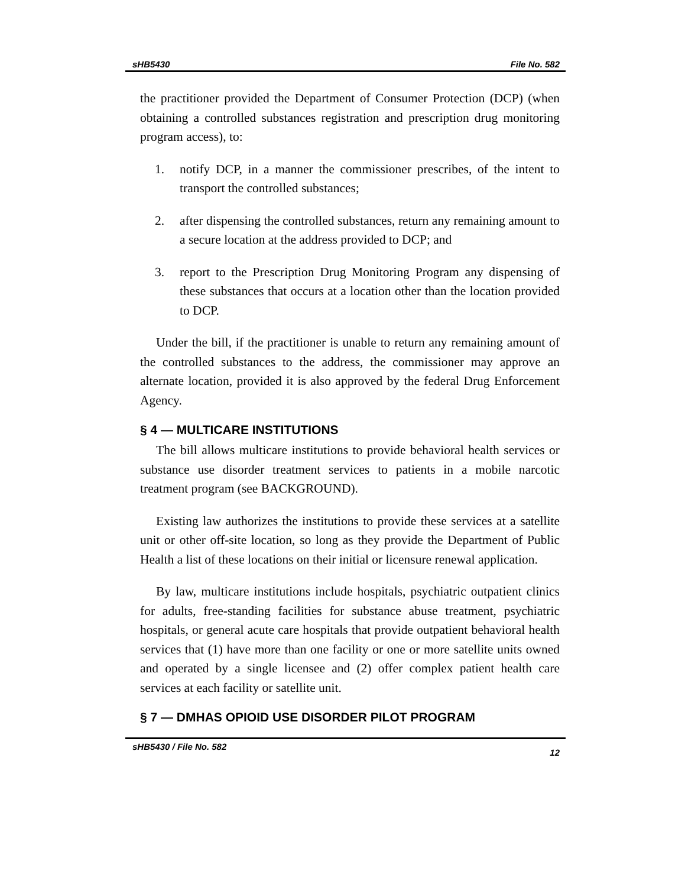sHB5430 File No. 582
the practitioner provided the Department of Consumer Protection (DCP) (when obtaining a controlled substances registration and prescription drug monitoring program access), to:
1. notify DCP, in a manner the commissioner prescribes, of the intent to transport the controlled substances;
2. after dispensing the controlled substances, return any remaining amount to a secure location at the address provided to DCP; and
3. report to the Prescription Drug Monitoring Program any dispensing of these substances that occurs at a location other than the location provided to DCP.
Under the bill, if the practitioner is unable to return any remaining amount of the controlled substances to the address, the commissioner may approve an alternate location, provided it is also approved by the federal Drug Enforcement Agency.
§ 4 — MULTICARE INSTITUTIONS
The bill allows multicare institutions to provide behavioral health services or substance use disorder treatment services to patients in a mobile narcotic treatment program (see BACKGROUND).
Existing law authorizes the institutions to provide these services at a satellite unit or other off-site location, so long as they provide the Department of Public Health a list of these locations on their initial or licensure renewal application.
By law, multicare institutions include hospitals, psychiatric outpatient clinics for adults, free-standing facilities for substance abuse treatment, psychiatric hospitals, or general acute care hospitals that provide outpatient behavioral health services that (1) have more than one facility or one or more satellite units owned and operated by a single licensee and (2) offer complex patient health care services at each facility or satellite unit.
§ 7 — DMHAS OPIOID USE DISORDER PILOT PROGRAM
sHB5430 / File No. 582 12